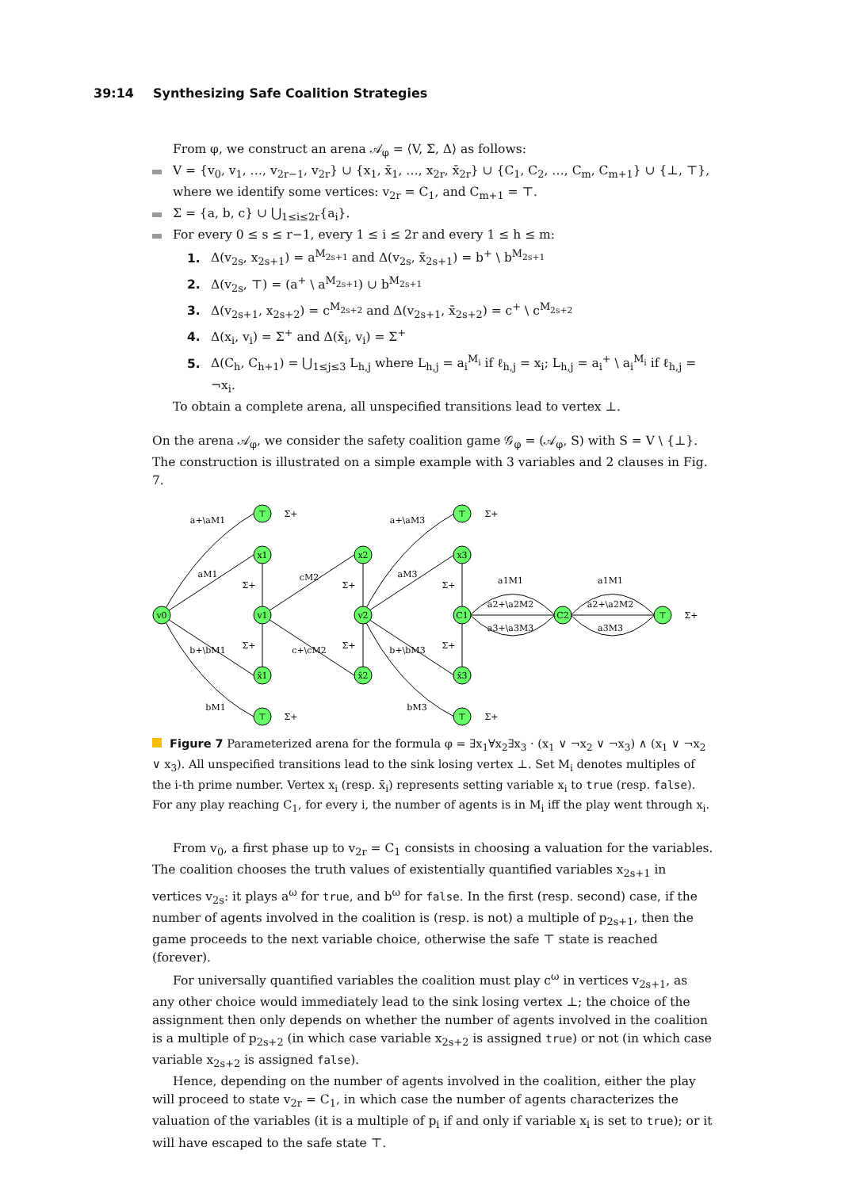39:14 Synthesizing Safe Coalition Strategies
From φ, we construct an arena 𝒜<sub>φ</sub> = ⟨V, Σ, Δ⟩ as follows:
V = {v<sub>0</sub>, v<sub>1</sub>, …, v<sub>2r−1</sub>, v<sub>2r</sub>} ∪ {x<sub>1</sub>, x̄<sub>1</sub>, …, x<sub>2r</sub>, x̄<sub>2r</sub>} ∪ {C<sub>1</sub>, C<sub>2</sub>, …, C<sub>m</sub>, C<sub>m+1</sub>} ∪ {⊥, ⊤}, where we identify some vertices: v<sub>2r</sub> = C<sub>1</sub>, and C<sub>m+1</sub> = ⊤.
Σ = {a, b, c} ∪ ⋃<sub>1≤i≤2r</sub>{a<sub>i</sub>}.
For every 0 ≤ s ≤ r−1, every 1 ≤ i ≤ 2r and every 1 ≤ h ≤ m:
1. Δ(v<sub>2s</sub>, x<sub>2s+1</sub>) = a<sup>M<sub>2s+1</sub></sup> and Δ(v<sub>2s</sub>, x̄<sub>2s+1</sub>) = b<sup>+</sup> \ b<sup>M<sub>2s+1</sub></sup>
2. Δ(v<sub>2s</sub>, ⊤) = (a<sup>+</sup> \ a<sup>M<sub>2s+1</sub></sup>) ∪ b<sup>M<sub>2s+1</sub></sup>
3. Δ(v<sub>2s+1</sub>, x<sub>2s+2</sub>) = c<sup>M<sub>2s+2</sub></sup> and Δ(v<sub>2s+1</sub>, x̄<sub>2s+2</sub>) = c<sup>+</sup> \ c<sup>M<sub>2s+2</sub></sup>
4. Δ(x<sub>i</sub>, v<sub>i</sub>) = Σ<sup>+</sup> and Δ(x̄<sub>i</sub>, v<sub>i</sub>) = Σ<sup>+</sup>
5. Δ(C<sub>h</sub>, C<sub>h+1</sub>) = ⋃<sub>1≤j≤3</sub> L<sub>h,j</sub> where L<sub>h,j</sub> = a<sub>i</sub><sup>M<sub>i</sub></sup> if ℓ<sub>h,j</sub> = x<sub>i</sub>; L<sub>h,j</sub> = a<sub>i</sub><sup>+</sup> \ a<sub>i</sub><sup>M<sub>i</sub></sup> if ℓ<sub>h,j</sub> = ¬x<sub>i</sub>.
To obtain a complete arena, all unspecified transitions lead to vertex ⊥.
On the arena 𝒜<sub>φ</sub>, we consider the safety coalition game 𝒢<sub>φ</sub> = (𝒜<sub>φ</sub>, S) with S = V \ {⊥}. The construction is illustrated on a simple example with 3 variables and 2 clauses in Fig. 7.
v0
⊤
x1
v1
x̄1
⊤
x2
v2
x̄2
⊤
x3
C1
x̄3
⊤
C2
⊤
a+\aM1
aM1
b+\bM1
bM1
Σ+
Σ+
cM2
c+\cM2
Σ+
Σ+
a+\aM3
aM3
b+\bM3
bM3
Σ+
Σ+
Σ+
Σ+
Σ+
Σ+
Σ+
a1M1
a2+\a2M2
a3+\a3M3
a1M1
a2+\a2M2
a3M3
Figure 7 Parameterized arena for the formula φ = ∃x<sub>1</sub>∀x<sub>2</sub>∃x<sub>3</sub> · (x<sub>1</sub> ∨ ¬x<sub>2</sub> ∨ ¬x<sub>3</sub>) ∧ (x<sub>1</sub> ∨ ¬x<sub>2</sub> ∨ x<sub>3</sub>). All unspecified transitions lead to the sink losing vertex ⊥. Set M<sub>i</sub> denotes multiples of the i-th prime number. Vertex x<sub>i</sub> (resp. x̄<sub>i</sub>) represents setting variable x<sub>i</sub> to true (resp. false). For any play reaching C<sub>1</sub>, for every i, the number of agents is in M<sub>i</sub> iff the play went through x<sub>i</sub>.
From v<sub>0</sub>, a first phase up to v<sub>2r</sub> = C<sub>1</sub> consists in choosing a valuation for the variables. The coalition chooses the truth values of existentially quantified variables x<sub>2s+1</sub> in vertices v<sub>2s</sub>: it plays a<sup>ω</sup> for true, and b<sup>ω</sup> for false. In the first (resp. second) case, if the number of agents involved in the coalition is (resp. is not) a multiple of p<sub>2s+1</sub>, then the game proceeds to the next variable choice, otherwise the safe ⊤ state is reached (forever).
For universally quantified variables the coalition must play c<sup>ω</sup> in vertices v<sub>2s+1</sub>, as any other choice would immediately lead to the sink losing vertex ⊥; the choice of the assignment then only depends on whether the number of agents involved in the coalition is a multiple of p<sub>2s+2</sub> (in which case variable x<sub>2s+2</sub> is assigned true) or not (in which case variable x<sub>2s+2</sub> is assigned false).
Hence, depending on the number of agents involved in the coalition, either the play will proceed to state v<sub>2r</sub> = C<sub>1</sub>, in which case the number of agents characterizes the valuation of the variables (it is a multiple of p<sub>i</sub> if and only if variable x<sub>i</sub> is set to true); or it will have escaped to the safe state ⊤.